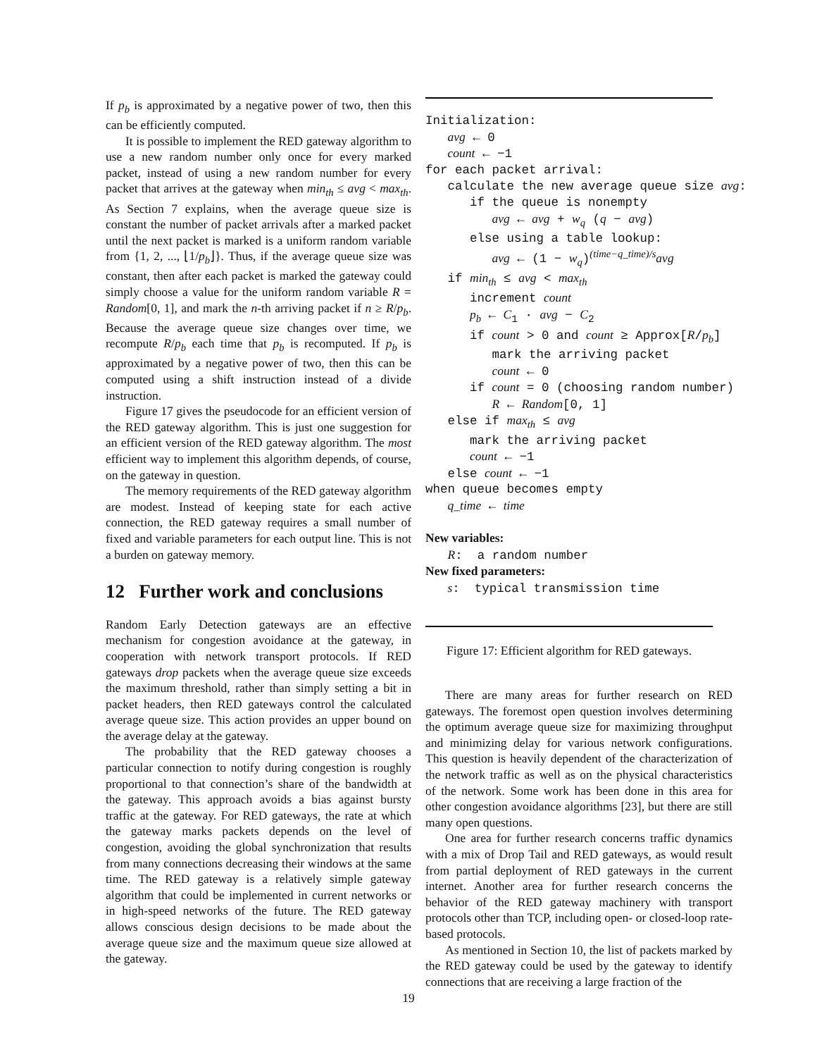If p<sub>b</sub> is approximated by a negative power of two, then this can be efficiently computed.
It is possible to implement the RED gateway algorithm to use a new random number only once for every marked packet, instead of using a new random number for every packet that arrives at the gateway when min<sub>th</sub> ≤ avg < max<sub>th</sub>. As Section 7 explains, when the average queue size is constant the number of packet arrivals after a marked packet until the next packet is marked is a uniform random variable from {1, 2, ..., ⌊1/p<sub>b</sub>⌋}. Thus, if the average queue size was constant, then after each packet is marked the gateway could simply choose a value for the uniform random variable R = Random[0, 1], and mark the n-th arriving packet if n ≥ R/p<sub>b</sub>. Because the average queue size changes over time, we recompute R/p<sub>b</sub> each time that p<sub>b</sub> is recomputed. If p<sub>b</sub> is approximated by a negative power of two, then this can be computed using a shift instruction instead of a divide instruction.
Figure 17 gives the pseudocode for an efficient version of the RED gateway algorithm. This is just one suggestion for an efficient version of the RED gateway algorithm. The most efficient way to implement this algorithm depends, of course, on the gateway in question.
The memory requirements of the RED gateway algorithm are modest. Instead of keeping state for each active connection, the RED gateway requires a small number of fixed and variable parameters for each output line. This is not a burden on gateway memory.
12 Further work and conclusions
Random Early Detection gateways are an effective mechanism for congestion avoidance at the gateway, in cooperation with network transport protocols. If RED gateways drop packets when the average queue size exceeds the maximum threshold, rather than simply setting a bit in packet headers, then RED gateways control the calculated average queue size. This action provides an upper bound on the average delay at the gateway.
The probability that the RED gateway chooses a particular connection to notify during congestion is roughly proportional to that connection’s share of the bandwidth at the gateway. This approach avoids a bias against bursty traffic at the gateway. For RED gateways, the rate at which the gateway marks packets depends on the level of congestion, avoiding the global synchronization that results from many connections decreasing their windows at the same time. The RED gateway is a relatively simple gateway algorithm that could be implemented in current networks or in high-speed networks of the future. The RED gateway allows conscious design decisions to be made about the average queue size and the maximum queue size allowed at the gateway.
Initialization: avg ← 0 count ← −1 for each packet arrival: calculate the new average queue size avg: if the queue is nonempty avg ← avg + w<sub>q</sub> (q − avg) else using a table lookup: avg ← (1 − w<sub>q</sub>)<sup>(time−q_time)/s</sup>avg if min<sub>th</sub> ≤ avg < max<sub>th</sub> increment count p<sub>b</sub> ← C<sub>1</sub> · avg − C<sub>2</sub> if count > 0 and count ≥ Approx[R/p<sub>b</sub>] mark the arriving packet count ← 0 if count = 0 (choosing random number) R ← Random[0, 1] else if max<sub>th</sub> ≤ avg mark the arriving packet count ← −1 else count ← −1 when queue becomes empty q_time ← time New variables: R: a random number New fixed parameters: s: typical transmission time
Figure 17: Efficient algorithm for RED gateways.
There are many areas for further research on RED gateways. The foremost open question involves determining the optimum average queue size for maximizing throughput and minimizing delay for various network configurations. This question is heavily dependent of the characterization of the network traffic as well as on the physical characteristics of the network. Some work has been done in this area for other congestion avoidance algorithms [23], but there are still many open questions.
One area for further research concerns traffic dynamics with a mix of Drop Tail and RED gateways, as would result from partial deployment of RED gateways in the current internet. Another area for further research concerns the behavior of the RED gateway machinery with transport protocols other than TCP, including open- or closed-loop rate-based protocols.
As mentioned in Section 10, the list of packets marked by the RED gateway could be used by the gateway to identify connections that are receiving a large fraction of the
19